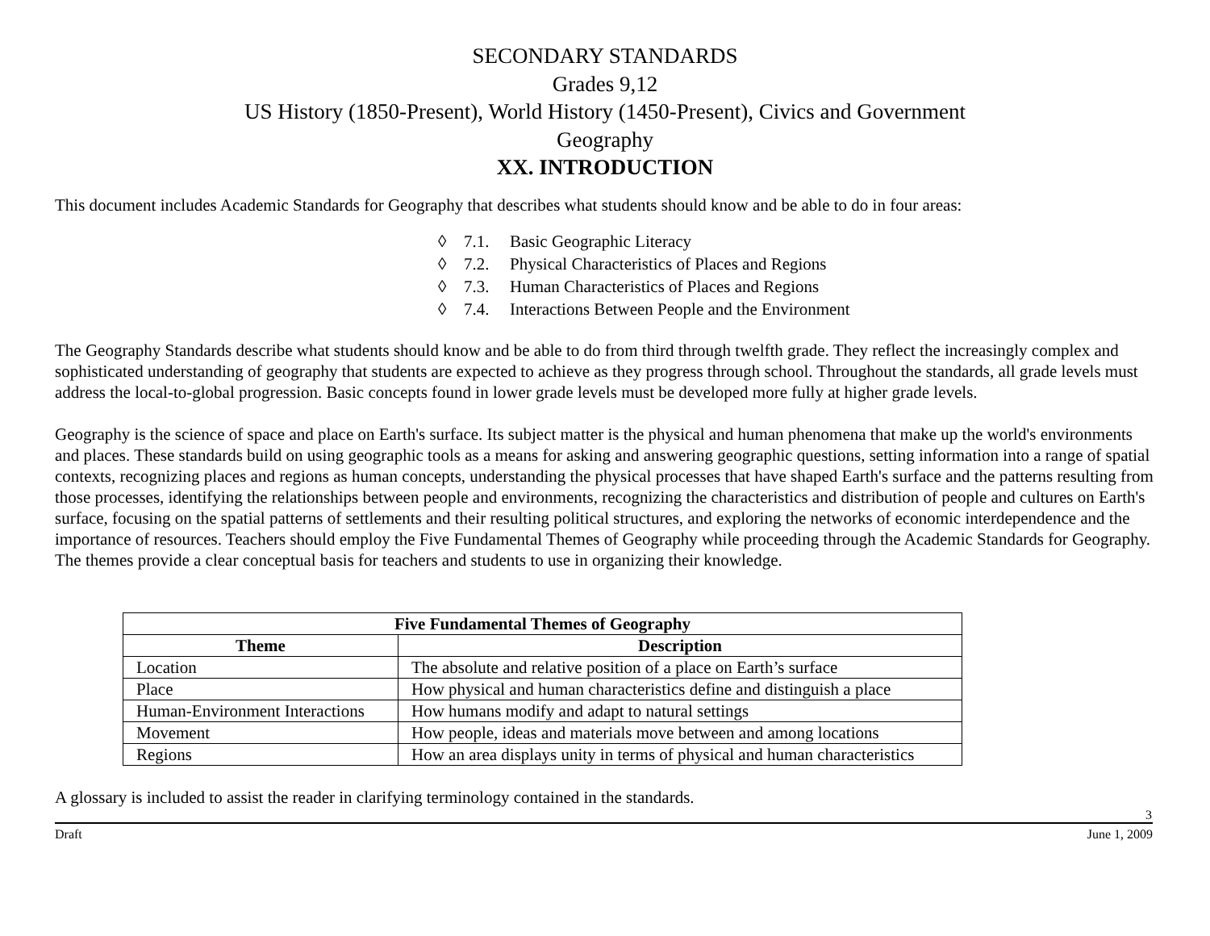SECONDARY STANDARDS
Grades 9,12
US History (1850-Present), World History (1450-Present), Civics and Government
Geography
XX. INTRODUCTION
This document includes Academic Standards for Geography that describes what students should know and be able to do in four areas:
◊ 7.1. Basic Geographic Literacy
◊ 7.2. Physical Characteristics of Places and Regions
◊ 7.3. Human Characteristics of Places and Regions
◊ 7.4. Interactions Between People and the Environment
The Geography Standards describe what students should know and be able to do from third through twelfth grade. They reflect the increasingly complex and sophisticated understanding of geography that students are expected to achieve as they progress through school. Throughout the standards, all grade levels must address the local-to-global progression. Basic concepts found in lower grade levels must be developed more fully at higher grade levels.
Geography is the science of space and place on Earth's surface. Its subject matter is the physical and human phenomena that make up the world's environments and places. These standards build on using geographic tools as a means for asking and answering geographic questions, setting information into a range of spatial contexts, recognizing places and regions as human concepts, understanding the physical processes that have shaped Earth's surface and the patterns resulting from those processes, identifying the relationships between people and environments, recognizing the characteristics and distribution of people and cultures on Earth's surface, focusing on the spatial patterns of settlements and their resulting political structures, and exploring the networks of economic interdependence and the importance of resources. Teachers should employ the Five Fundamental Themes of Geography while proceeding through the Academic Standards for Geography. The themes provide a clear conceptual basis for teachers and students to use in organizing their knowledge.
| Five Fundamental Themes of Geography | |
| --- | --- |
| Theme | Description |
| Location | The absolute and relative position of a place on Earth’s surface |
| Place | How physical and human characteristics define and distinguish a place |
| Human-Environment Interactions | How humans modify and adapt to natural settings |
| Movement | How people, ideas and materials move between and among locations |
| Regions | How an area displays unity in terms of physical and human characteristics |
A glossary is included to assist the reader in clarifying terminology contained in the standards.
3
Draft June 1, 2009